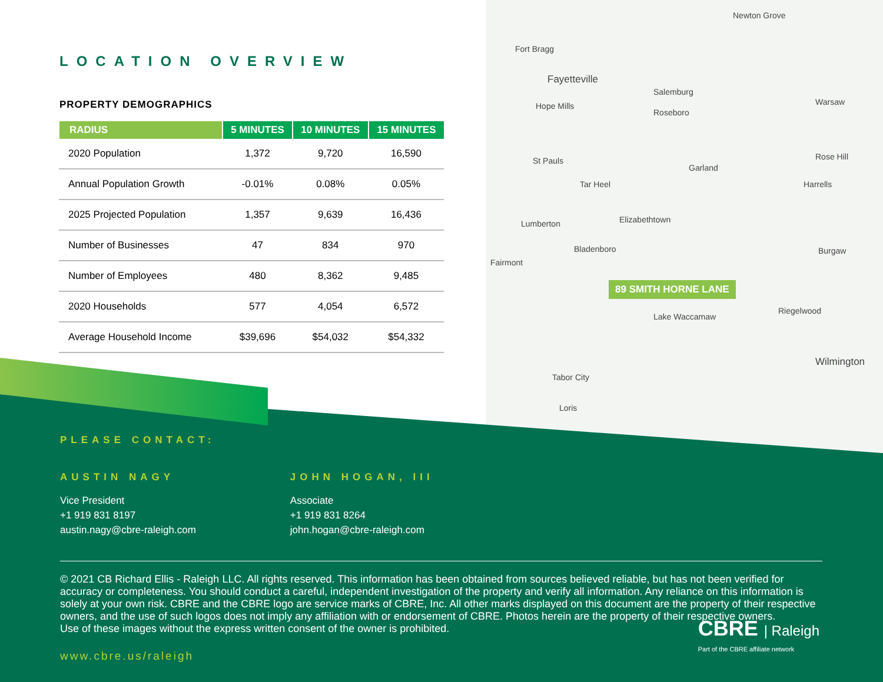Newton Grove
Fort Bragg
Fayetteville
Salemburg
Hope Mills
Roseboro
St Pauls
Garland
Tar Heel
Lumberton Elizabethtown
Bladenboro
Fairmont
Riegelwood
Lake Waccamaw
Tabor City
Loris
Wilmington
Harrells
Rose Hill
Warsaw
Burgaw
89 SMITH HORNE LANE
LOCATION OVERVIEW
PROPERTY DEMOGRAPHICS
| RADIUS | 5 MINUTES | 10 MINUTES | 15 MINUTES |
| --- | --- | --- | --- |
| 2020 Population | 1,372 | 9,720 | 16,590 |
| Annual Population Growth | -0.01% | 0.08% | 0.05% |
| 2025 Projected Population | 1,357 | 9,639 | 16,436 |
| Number of Businesses | 47 | 834 | 970 |
| Number of Employees | 480 | 8,362 | 9,485 |
| 2020 Households | 577 | 4,054 | 6,572 |
| Average Household Income | $39,696 | $54,032 | $54,332 |
PLEASE CONTACT:
AUSTIN NAGY
Vice President
+1 919 831 8197
austin.nagy@cbre-raleigh.com
JOHN HOGAN, III
Associate
+1 919 831 8264
john.hogan@cbre-raleigh.com
© 2021 CB Richard Ellis - Raleigh LLC. All rights reserved. This information has been obtained from sources believed reliable, but has not been verified for accuracy or completeness. You should conduct a careful, independent investigation of the property and verify all information. Any reliance on this information is solely at your own risk. CBRE and the CBRE logo are service marks of CBRE, Inc. All other marks displayed on this document are the property of their respective owners, and the use of such logos does not imply any affiliation with or endorsement of CBRE. Photos herein are the property of their respective owners.
Use of these images without the express written consent of the owner is prohibited.
www.cbre.us/raleigh
CBRE | Raleigh
Part of the CBRE affiliate network